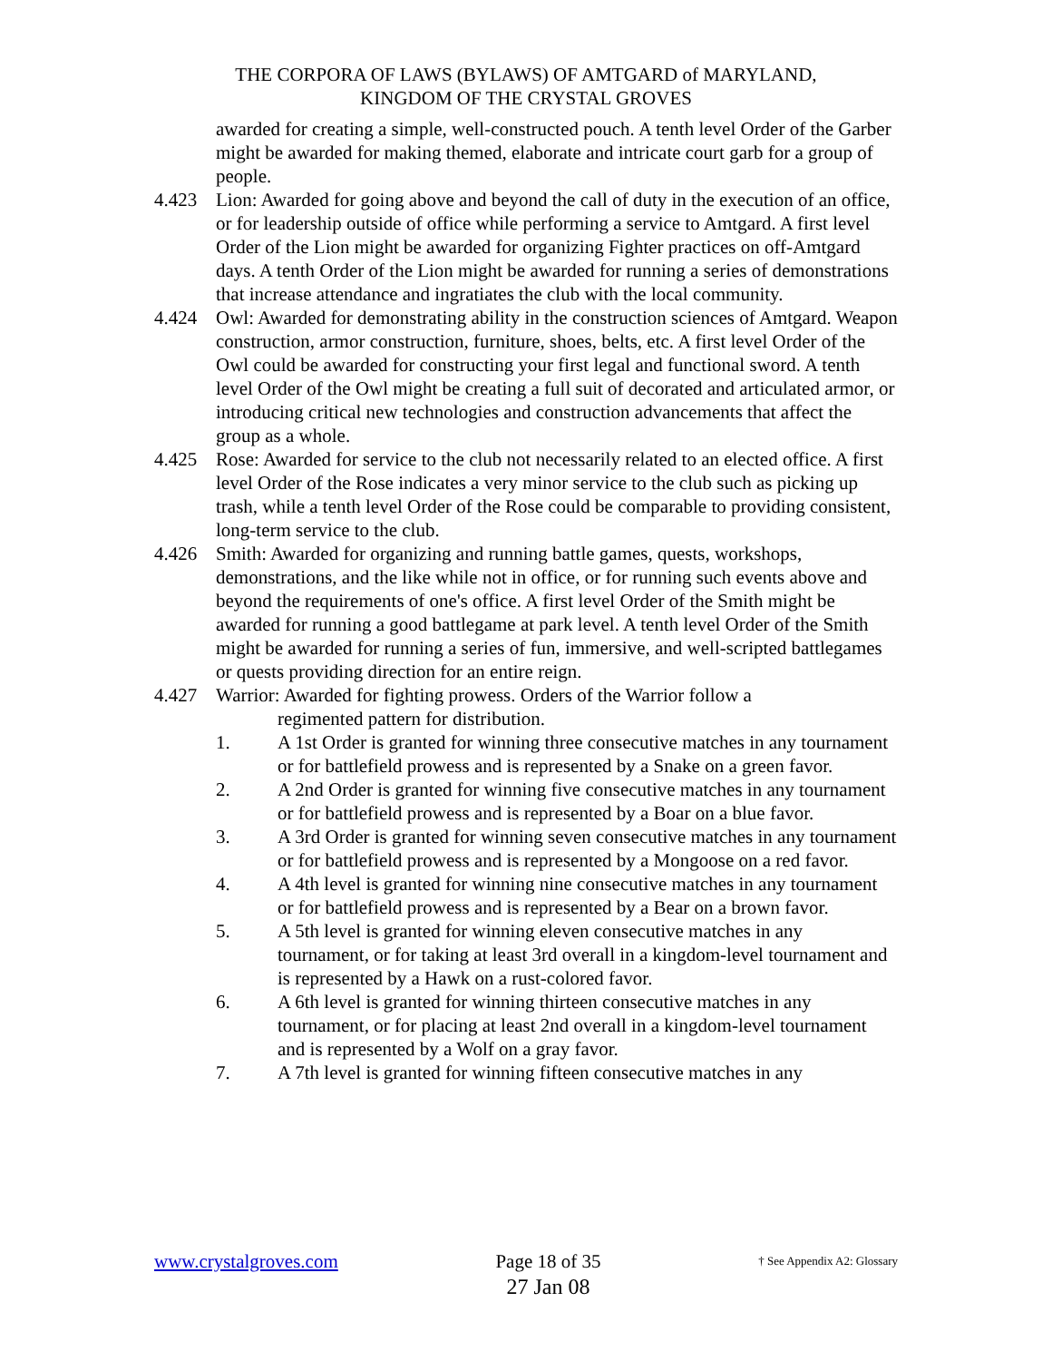THE CORPORA OF LAWS (BYLAWS) OF AMTGARD of MARYLAND,
KINGDOM OF THE CRYSTAL GROVES
awarded for creating a simple, well-constructed pouch. A tenth level Order of the Garber might be awarded for making themed, elaborate and intricate court garb for a group of people.
4.423 Lion: Awarded for going above and beyond the call of duty in the execution of an office, or for leadership outside of office while performing a service to Amtgard. A first level Order of the Lion might be awarded for organizing Fighter practices on off-Amtgard days. A tenth Order of the Lion might be awarded for running a series of demonstrations that increase attendance and ingratiates the club with the local community.
4.424 Owl: Awarded for demonstrating ability in the construction sciences of Amtgard. Weapon construction, armor construction, furniture, shoes, belts, etc. A first level Order of the Owl could be awarded for constructing your first legal and functional sword. A tenth level Order of the Owl might be creating a full suit of decorated and articulated armor, or introducing critical new technologies and construction advancements that affect the group as a whole.
4.425 Rose: Awarded for service to the club not necessarily related to an elected office. A first level Order of the Rose indicates a very minor service to the club such as picking up trash, while a tenth level Order of the Rose could be comparable to providing consistent, long-term service to the club.
4.426 Smith: Awarded for organizing and running battle games, quests, workshops, demonstrations, and the like while not in office, or for running such events above and beyond the requirements of one's office. A first level Order of the Smith might be awarded for running a good battlegame at park level. A tenth level Order of the Smith might be awarded for running a series of fun, immersive, and well-scripted battlegames or quests providing direction for an entire reign.
4.427 Warrior: Awarded for fighting prowess. Orders of the Warrior follow a
regimented pattern for distribution.
1. A 1st Order is granted for winning three consecutive matches in any tournament or for battlefield prowess and is represented by a Snake on a green favor.
2. A 2nd Order is granted for winning five consecutive matches in any tournament or for battlefield prowess and is represented by a Boar on a blue favor.
3. A 3rd Order is granted for winning seven consecutive matches in any tournament or for battlefield prowess and is represented by a Mongoose on a red favor.
4. A 4th level is granted for winning nine consecutive matches in any tournament or for battlefield prowess and is represented by a Bear on a brown favor.
5. A 5th level is granted for winning eleven consecutive matches in any tournament, or for taking at least 3rd overall in a kingdom-level tournament and is represented by a Hawk on a rust-colored favor.
6. A 6th level is granted for winning thirteen consecutive matches in any tournament, or for placing at least 2nd overall in a kingdom-level tournament and is represented by a Wolf on a gray favor.
7. A 7th level is granted for winning fifteen consecutive matches in any
www.crystalgroves.com Page 18 of 35
27 Jan 08
† See Appendix A2: Glossary